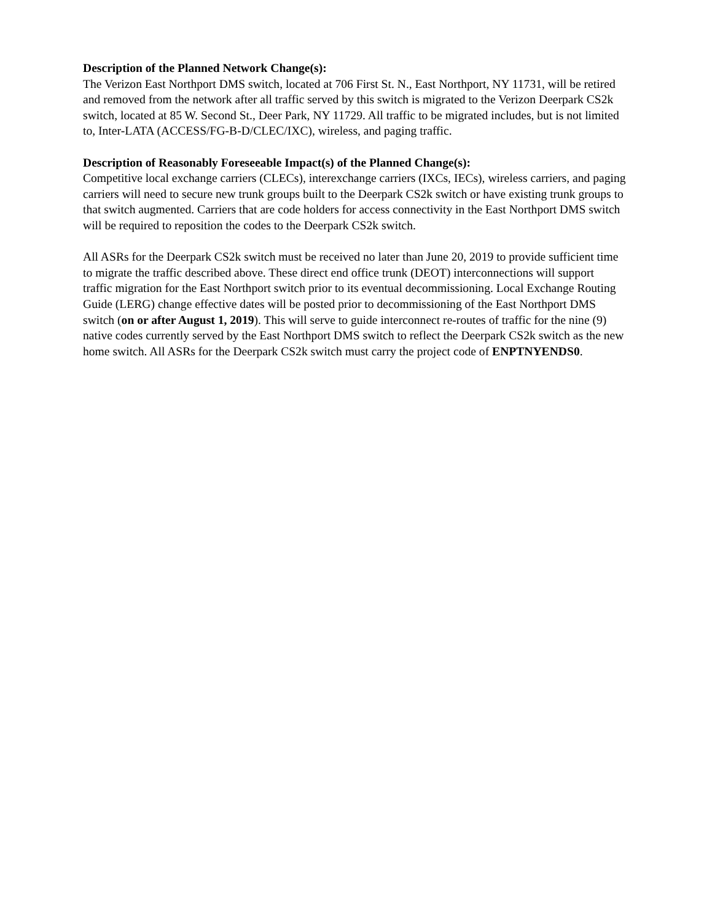Description of the Planned Network Change(s):
The Verizon East Northport DMS switch, located at 706 First St. N., East Northport, NY 11731, will be retired and removed from the network after all traffic served by this switch is migrated to the Verizon Deerpark CS2k switch, located at 85 W. Second St., Deer Park, NY 11729. All traffic to be migrated includes, but is not limited to, Inter-LATA (ACCESS/FG-B-D/CLEC/IXC), wireless, and paging traffic.
Description of Reasonably Foreseeable Impact(s) of the Planned Change(s):
Competitive local exchange carriers (CLECs), interexchange carriers (IXCs, IECs), wireless carriers, and paging carriers will need to secure new trunk groups built to the Deerpark CS2k switch or have existing trunk groups to that switch augmented. Carriers that are code holders for access connectivity in the East Northport DMS switch will be required to reposition the codes to the Deerpark CS2k switch.
All ASRs for the Deerpark CS2k switch must be received no later than June 20, 2019 to provide sufficient time to migrate the traffic described above. These direct end office trunk (DEOT) interconnections will support traffic migration for the East Northport switch prior to its eventual decommissioning. Local Exchange Routing Guide (LERG) change effective dates will be posted prior to decommissioning of the East Northport DMS switch (on or after August 1, 2019). This will serve to guide interconnect re-routes of traffic for the nine (9) native codes currently served by the East Northport DMS switch to reflect the Deerpark CS2k switch as the new home switch. All ASRs for the Deerpark CS2k switch must carry the project code of ENPTNYENDS0.